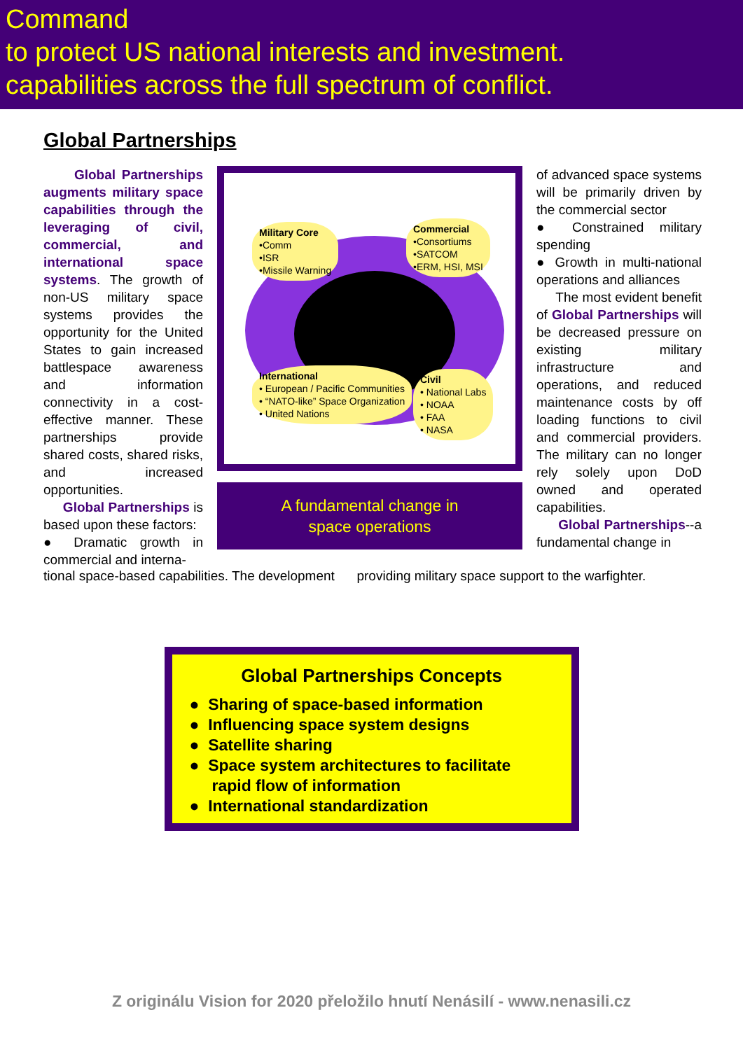Command
to protect US national interests and investment.
capabilities across the full spectrum of conflict.
Global Partnerships
Global Partnerships augments military space capabilities through the leveraging of civil, commercial, and international space systems. The growth of non-US military space systems provides the opportunity for the United States to gain increased battlespace awareness and information connectivity in a cost-effective manner. These partnerships provide shared costs, shared risks, and increased opportunities.
Global Partnerships is based upon these factors:
● Dramatic growth in commercial and interna-
Military Core
•Comm
•ISR
•Missile Warning
Commercial
•Consortiums
•SATCOM
•ERM, HSI, MSI
International
• European / Pacific Communities
• “NATO-like” Space Organization
• United Nations
Civil
• National Labs
• NOAA
• FAA
• NASA
A fundamental change in
space operations
of advanced space systems will be primarily driven by the commercial sector
● Constrained military spending
● Growth in multi-national operations and alliances
The most evident benefit of Global Partnerships will be decreased pressure on existing military infrastructure and operations, and reduced maintenance costs by off loading functions to civil and commercial providers. The military can no longer rely solely upon DoD owned and operated capabilities.
Global Partnerships--a fundamental change in
tional space-based capabilities. The development providing military space support to the warfighter.
Global Partnerships Concepts
● Sharing of space-based information
● Influencing space system designs
● Satellite sharing
● Space system architectures to facilitate
rapid flow of information
● International standardization
Z originálu Vision for 2020 přeložilo hnutí Nenásilí - www.nenasili.cz